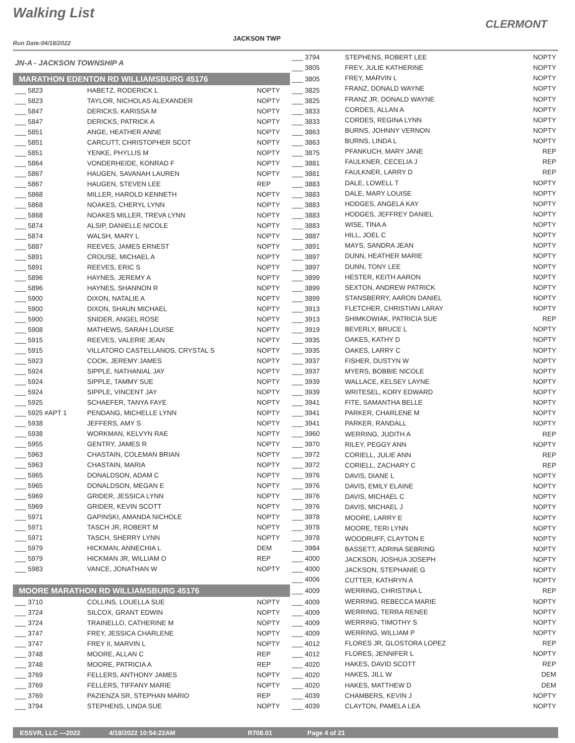Walking List
CLERMONT
Run Date:04/18/2022
JACKSON TWP
| JN-A - JACKSON TOWNSHIP A | | | ___ 3794 |
| | | | ___ 3805 |
| MARATHON EDENTON RD WILLIAMSBURG 45176 | | | ___ 3805 |
| ___ 5823 | HABETZ, RODERICK L | NOPTY | ___ 3825 |
| ___ 5823 | TAYLOR, NICHOLAS ALEXANDER | NOPTY | ___ 3825 |
| ___ 5847 | DERICKS, KARISSA M | NOPTY | ___ 3833 |
| ___ 5847 | DERICKS, PATRICK A | NOPTY | ___ 3833 |
| ___ 5851 | ANGE, HEATHER ANNE | NOPTY | ___ 3863 |
| ___ 5851 | CARCUTT, CHRISTOPHER SCOT | NOPTY | ___ 3863 |
| ___ 5851 | YENKE, PHYLLIS M | NOPTY | ___ 3875 |
| ___ 5864 | VONDERHEIDE, KONRAD F | NOPTY | ___ 3881 |
| ___ 5867 | HAUGEN, SAVANAH LAUREN | NOPTY | ___ 3881 |
| ___ 5867 | HAUGEN, STEVEN LEE | REP | ___ 3883 |
| ___ 5868 | MILLER, HAROLD KENNETH | NOPTY | ___ 3883 |
| ___ 5868 | NOAKES, CHERYL LYNN | NOPTY | ___ 3883 |
| ___ 5868 | NOAKES MILLER, TREVA LYNN | NOPTY | ___ 3883 |
| ___ 5874 | ALSIP, DANIELLE NICOLE | NOPTY | ___ 3883 |
| ___ 5874 | WALSH, MARY L | NOPTY | ___ 3887 |
| ___ 5887 | REEVES, JAMES ERNEST | NOPTY | ___ 3891 |
| ___ 5891 | CROUSE, MICHAEL A | NOPTY | ___ 3897 |
| ___ 5891 | REEVES, ERIC S | NOPTY | ___ 3897 |
| ___ 5896 | HAYNES, JEREMY A | NOPTY | ___ 3899 |
| ___ 5896 | HAYNES, SHANNON R | NOPTY | ___ 3899 |
| ___ 5900 | DIXON, NATALIE A | NOPTY | ___ 3899 |
| ___ 5900 | DIXON, SHAUN MICHAEL | NOPTY | ___ 3913 |
| ___ 5900 | SNIDER, ANGEL ROSE | NOPTY | ___ 3913 |
| ___ 5908 | MATHEWS, SARAH LOUISE | NOPTY | ___ 3919 |
| ___ 5915 | REEVES, VALERIE JEAN | NOPTY | ___ 3935 |
| ___ 5915 | VILLATORO CASTELLANOS, CRYSTAL S | NOPTY | ___ 3935 |
| ___ 5923 | COOK, JEREMY JAMES | NOPTY | ___ 3937 |
| ___ 5924 | SIPPLE, NATHANIAL JAY | NOPTY | ___ 3937 |
| ___ 5924 | SIPPLE, TAMMY SUE | NOPTY | ___ 3939 |
| ___ 5924 | SIPPLE, VINCENT JAY | NOPTY | ___ 3939 |
| ___ 5925 | SCHAEFER, TANYA FAYE | NOPTY | ___ 3941 |
| ___ 5925 #APT 1 | PENDANG, MICHELLE LYNN | NOPTY | ___ 3941 |
| ___ 5938 | JEFFERS, AMY S | NOPTY | ___ 3941 |
| ___ 5938 | WORKMAN, KELVYN RAE | NOPTY | ___ 3960 |
| ___ 5955 | GENTRY, JAMES R | NOPTY | ___ 3970 |
| ___ 5963 | CHASTAIN, COLEMAN BRIAN | NOPTY | ___ 3972 |
| ___ 5963 | CHASTAIN, MARIA | NOPTY | ___ 3972 |
| ___ 5965 | DONALDSON, ADAM C | NOPTY | ___ 3976 |
| ___ 5965 | DONALDSON, MEGAN E | NOPTY | ___ 3976 |
| ___ 5969 | GRIDER, JESSICA LYNN | NOPTY | ___ 3976 |
| ___ 5969 | GRIDER, KEVIN SCOTT | NOPTY | ___ 3976 |
| ___ 5971 | GAPINSKI, AMANDA NICHOLE | NOPTY | ___ 3978 |
| ___ 5971 | TASCH JR, ROBERT M | NOPTY | ___ 3978 |
| ___ 5971 | TASCH, SHERRY LYNN | NOPTY | ___ 3978 |
| ___ 5979 | HICKMAN, ANNECHIA L | DEM | ___ 3984 |
| ___ 5979 | HICKMAN JR, WILLIAM O | REP | ___ 4000 |
| ___ 5983 | VANCE, JONATHAN W | NOPTY | ___ 4000 |
| | | | ___ 4006 |
| MOORE MARATHON RD WILLIAMSBURG 45176 | | | ___ 4009 |
| ___ 3710 | COLLINS, LOUELLA SUE | NOPTY | ___ 4009 |
| ___ 3724 | SILCOX, GRANT EDWIN | NOPTY | ___ 4009 |
| ___ 3724 | TRAINELLO, CATHERINE M | NOPTY | ___ 4009 |
| ___ 3747 | FREY, JESSICA CHARLENE | NOPTY | ___ 4009 |
| ___ 3747 | FREY II, MARVIN L | NOPTY | ___ 4012 |
| ___ 3748 | MOORE, ALLAN C | REP | ___ 4012 |
| ___ 3748 | MOORE, PATRICIA A | REP | ___ 4020 |
| ___ 3769 | FELLERS, ANTHONY JAMES | NOPTY | ___ 4020 |
| ___ 3769 | FELLERS, TIFFANY MARIE | NOPTY | ___ 4020 |
| ___ 3769 | PAZIENZA SR, STEPHAN MARIO | REP | ___ 4039 |
| ___ 3794 | STEPHENS, LINDA SUE | NOPTY | ___ 4039 |
| STEPHENS, ROBERT LEE | NOPTY |
| FREY, JULIE KATHERINE | NOPTY |
| FREY, MARVIN L | NOPTY |
| FRANZ, DONALD WAYNE | NOPTY |
| FRANZ JR, DONALD WAYNE | NOPTY |
| CORDES, ALLAN A | NOPTY |
| CORDES, REGINA LYNN | NOPTY |
| BURNS, JOHNNY VERNON | NOPTY |
| BURNS, LINDA L | NOPTY |
| PFANKUCH, MARY JANE | REP |
| FAULKNER, CECELIA J | REP |
| FAULKNER, LARRY D | REP |
| DALE, LOWELL T | NOPTY |
| DALE, MARY LOUISE | NOPTY |
| HODGES, ANGELA KAY | NOPTY |
| HODGES, JEFFREY DANIEL | NOPTY |
| WISE, TINA A | NOPTY |
| HILL, JOEL C | NOPTY |
| MAYS, SANDRA JEAN | NOPTY |
| DUNN, HEATHER MARIE | NOPTY |
| DUNN, TONY LEE | NOPTY |
| HESTER, KEITH AARON | NOPTY |
| SEXTON, ANDREW PATRICK | NOPTY |
| STANSBERRY, AARON DANIEL | NOPTY |
| FLETCHER, CHRISTIAN LARAY | NOPTY |
| SHIMKOWIAK, PATRICIA SUE | REP |
| BEVERLY, BRUCE L | NOPTY |
| OAKES, KATHY D | NOPTY |
| OAKES, LARRY C | NOPTY |
| FISHER, DUSTYN W | NOPTY |
| MYERS, BOBBIE NICOLE | NOPTY |
| WALLACE, KELSEY LAYNE | NOPTY |
| WRITESEL, KORY EDWARD | NOPTY |
| FITE, SAMANTHA BELLE | NOPTY |
| PARKER, CHARLENE M | NOPTY |
| PARKER, RANDALL | NOPTY |
| WERRING, JUDITH A | REP |
| RILEY, PEGGY ANN | NOPTY |
| CORIELL, JULIE ANN | REP |
| CORIELL, ZACHARY C | REP |
| DAVIS, DIANE L | NOPTY |
| DAVIS, EMILY ELAINE | NOPTY |
| DAVIS, MICHAEL C | NOPTY |
| DAVIS, MICHAEL J | NOPTY |
| MOORE, LARRY E | NOPTY |
| MOORE, TERI LYNN | NOPTY |
| WOODRUFF, CLAYTON E | NOPTY |
| BASSETT, ADRINA SEBRING | NOPTY |
| JACKSON, JOSHUA JOSEPH | NOPTY |
| JACKSON, STEPHANIE G | NOPTY |
| CUTTER, KATHRYN A | NOPTY |
| WERRING, CHRISTINA L | REP |
| WERRING, REBECCA MARIE | NOPTY |
| WERRING, TERRA RENEE | NOPTY |
| WERRING, TIMOTHY S | NOPTY |
| WERRING, WILLIAM P | NOPTY |
| FLORES JR, GLOSTORA LOPEZ | REP |
| FLORES, JENNIFER L | NOPTY |
| HAKES, DAVID SCOTT | REP |
| HAKES, JILL W | DEM |
| HAKES, MATTHEW D | DEM |
| CHAMBERS, KEVIN J | NOPTY |
| CLAYTON, PAMELA LEA | NOPTY |
ESSVR, LLC —2022 4/18/2022 10:54:22AM R708.01 Page 4 of 21